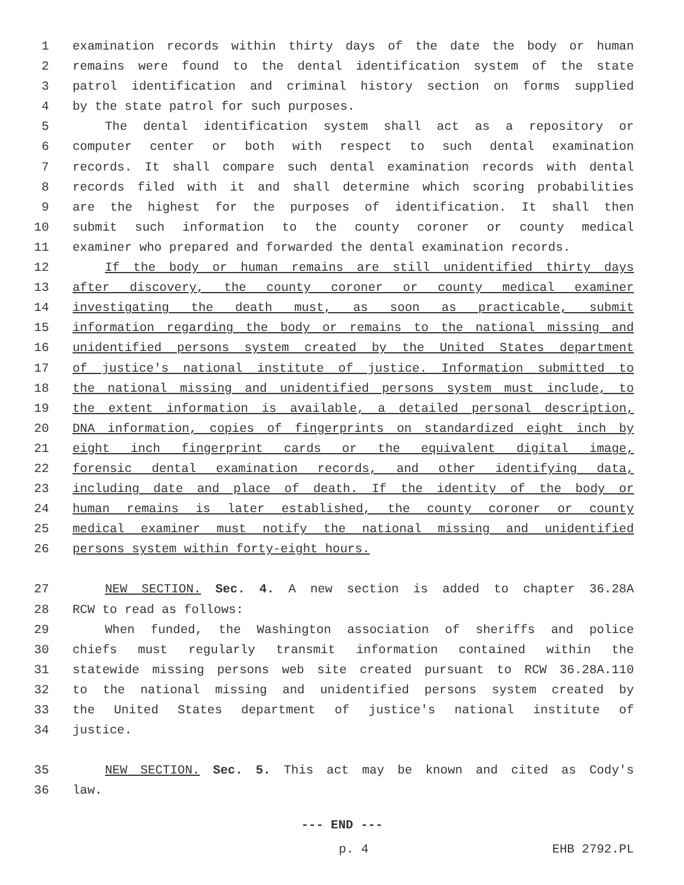1 examination records within thirty days of the date the body or human
2 remains were found to the dental identification system of the state
3 patrol identification and criminal history section on forms supplied
4 by the state patrol for such purposes.
5 The dental identification system shall act as a repository or
6 computer center or both with respect to such dental examination
7 records. It shall compare such dental examination records with dental
8 records filed with it and shall determine which scoring probabilities
9 are the highest for the purposes of identification. It shall then
10 submit such information to the county coroner or county medical
11 examiner who prepared and forwarded the dental examination records.
12 If the body or human remains are still unidentified thirty days
13 after discovery, the county coroner or county medical examiner
14 investigating the death must, as soon as practicable, submit
15 information regarding the body or remains to the national missing and
16 unidentified persons system created by the United States department
17 of justice's national institute of justice. Information submitted to
18 the national missing and unidentified persons system must include, to
19 the extent information is available, a detailed personal description,
20 DNA information, copies of fingerprints on standardized eight inch by
21 eight inch fingerprint cards or the equivalent digital image,
22 forensic dental examination records, and other identifying data,
23 including date and place of death. If the identity of the body or
24 human remains is later established, the county coroner or county
25 medical examiner must notify the national missing and unidentified
26 persons system within forty-eight hours.
27 NEW SECTION. Sec. 4. A new section is added to chapter 36.28A
28 RCW to read as follows:
29 When funded, the Washington association of sheriffs and police
30 chiefs must regularly transmit information contained within the
31 statewide missing persons web site created pursuant to RCW 36.28A.110
32 to the national missing and unidentified persons system created by
33 the United States department of justice's national institute of
34 justice.
35 NEW SECTION. Sec. 5. This act may be known and cited as Cody's
36 law.
--- END ---
p. 4 EHB 2792.PL